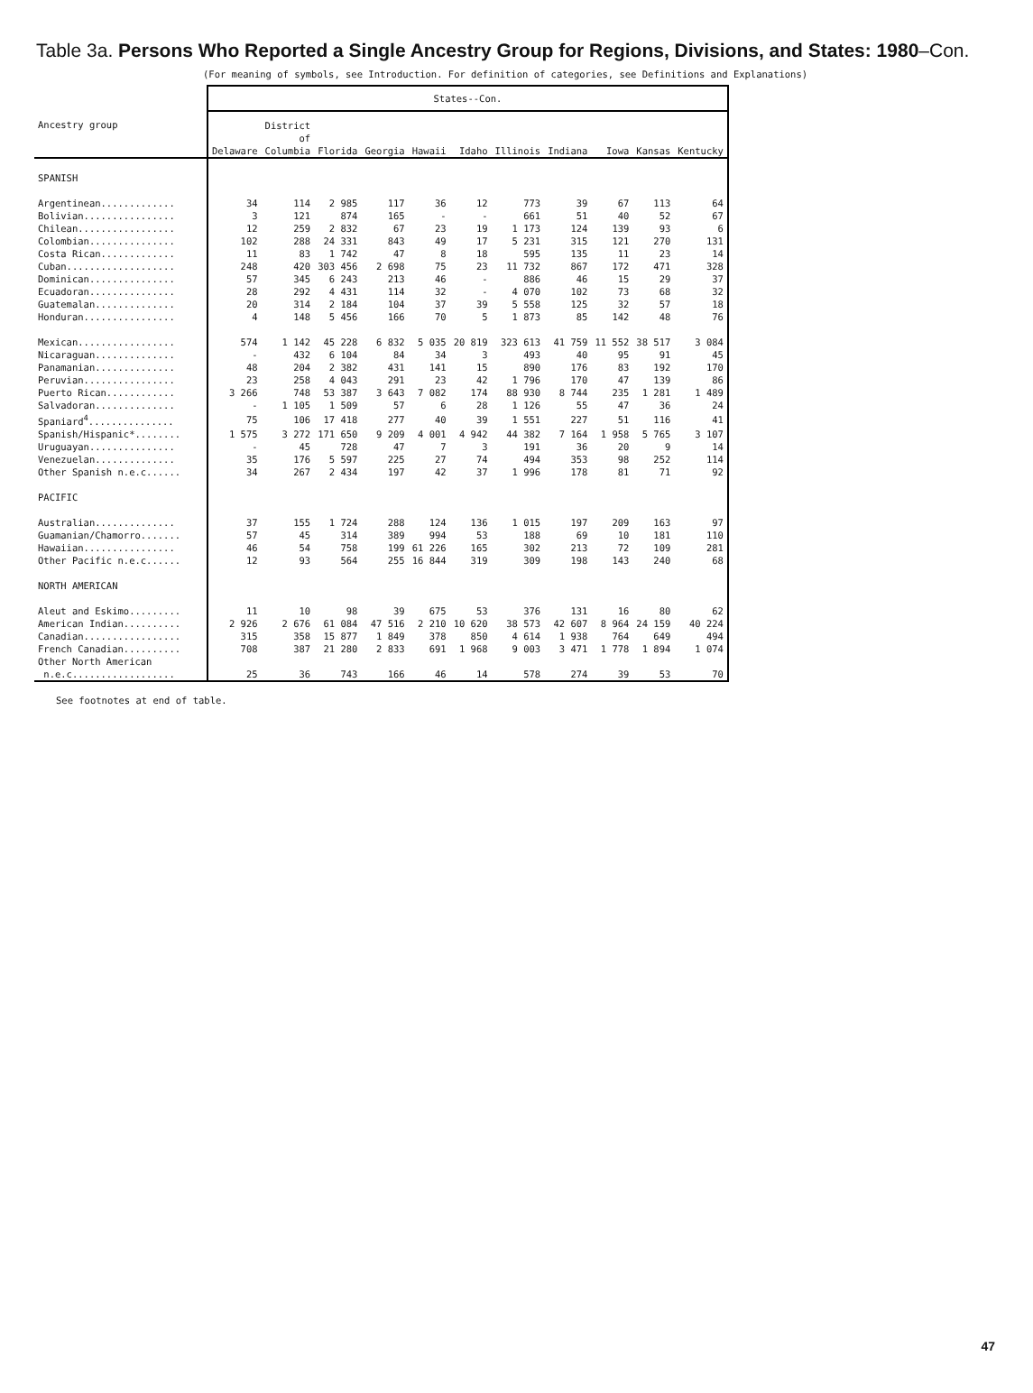Table 3a. Persons Who Reported a Single Ancestry Group for Regions, Divisions, and States: 1980–Con.
(For meaning of symbols, see Introduction. For definition of categories, see Definitions and Explanations)
| | States--Con. | | | | | | | | | | |
| --- | --- | --- | --- | --- | --- | --- | --- | --- | --- | --- | --- |
| Ancestry group | Delaware | District of Columbia | Florida | Georgia | Hawaii | Idaho | Illinois | Indiana | Iowa | Kansas | Kentucky |
| SPANISH | | | | | | | | | | | |
| Argentinean............. | 34 | 114 | 2 985 | 117 | 36 | 12 | 773 | 39 | 67 | 113 | 64 |
| Bolivian................ | 3 | 121 | 874 | 165 | - | - | 661 | 51 | 40 | 52 | 67 |
| Chilean................. | 12 | 259 | 2 832 | 67 | 23 | 19 | 1 173 | 124 | 139 | 93 | 6 |
| Colombian............... | 102 | 288 | 24 331 | 843 | 49 | 17 | 5 231 | 315 | 121 | 270 | 131 |
| Costa Rican............. | 11 | 83 | 1 742 | 47 | 8 | 18 | 595 | 135 | 11 | 23 | 14 |
| Cuban................... | 248 | 420 | 303 456 | 2 698 | 75 | 23 | 11 732 | 867 | 172 | 471 | 328 |
| Dominican............... | 57 | 345 | 6 243 | 213 | 46 | - | 886 | 46 | 15 | 29 | 37 |
| Ecuadoran............... | 28 | 292 | 4 431 | 114 | 32 | - | 4 070 | 102 | 73 | 68 | 32 |
| Guatemalan.............. | 20 | 314 | 2 184 | 104 | 37 | 39 | 5 558 | 125 | 32 | 57 | 18 |
| Honduran................ | 4 | 148 | 5 456 | 166 | 70 | 5 | 1 873 | 85 | 142 | 48 | 76 |
| Mexican................. | 574 | 1 142 | 45 228 | 6 832 | 5 035 | 20 819 | 323 613 | 41 759 | 11 552 | 38 517 | 3 084 |
| Nicaraguan.............. | - | 432 | 6 104 | 84 | 34 | 3 | 493 | 40 | 95 | 91 | 45 |
| Panamanian.............. | 48 | 204 | 2 382 | 431 | 141 | 15 | 890 | 176 | 83 | 192 | 170 |
| Peruvian................ | 23 | 258 | 4 043 | 291 | 23 | 42 | 1 796 | 170 | 47 | 139 | 86 |
| Puerto Rican............ | 3 266 | 748 | 53 387 | 3 643 | 7 082 | 174 | 88 930 | 8 744 | 235 | 1 281 | 1 489 |
| Salvadoran.............. | - | 1 105 | 1 509 | 57 | 6 | 28 | 1 126 | 55 | 47 | 36 | 24 |
| Spaniard<sup>4</sup>............... | 75 | 106 | 17 418 | 277 | 40 | 39 | 1 551 | 227 | 51 | 116 | 41 |
| Spanish/Hispanic*........ | 1 575 | 3 272 | 171 650 | 9 209 | 4 001 | 4 942 | 44 382 | 7 164 | 1 958 | 5 765 | 3 107 |
| Uruguayan............... | - | 45 | 728 | 47 | 7 | 3 | 191 | 36 | 20 | 9 | 14 |
| Venezuelan.............. | 35 | 176 | 5 597 | 225 | 27 | 74 | 494 | 353 | 98 | 252 | 114 |
| Other Spanish n.e.c...... | 34 | 267 | 2 434 | 197 | 42 | 37 | 1 996 | 178 | 81 | 71 | 92 |
| PACIFIC | | | | | | | | | | | |
| Australian.............. | 37 | 155 | 1 724 | 288 | 124 | 136 | 1 015 | 197 | 209 | 163 | 97 |
| Guamanian/Chamorro....... | 57 | 45 | 314 | 389 | 994 | 53 | 188 | 69 | 10 | 181 | 110 |
| Hawaiian................ | 46 | 54 | 758 | 199 | 61 226 | 165 | 302 | 213 | 72 | 109 | 281 |
| Other Pacific n.e.c...... | 12 | 93 | 564 | 255 | 16 844 | 319 | 309 | 198 | 143 | 240 | 68 |
| NORTH AMERICAN | | | | | | | | | | | |
| Aleut and Eskimo......... | 11 | 10 | 98 | 39 | 675 | 53 | 376 | 131 | 16 | 80 | 62 |
| American Indian.......... | 2 926 | 2 676 | 61 084 | 47 516 | 2 210 | 10 620 | 38 573 | 42 607 | 8 964 | 24 159 | 40 224 |
| Canadian................. | 315 | 358 | 15 877 | 1 849 | 378 | 850 | 4 614 | 1 938 | 764 | 649 | 494 |
| French Canadian.......... | 708 | 387 | 21 280 | 2 833 | 691 | 1 968 | 9 003 | 3 471 | 1 778 | 1 894 | 1 074 |
| Other North American n.e.c.................. | 25 | 36 | 743 | 166 | 46 | 14 | 578 | 274 | 39 | 53 | 70 |
See footnotes at end of table.
47